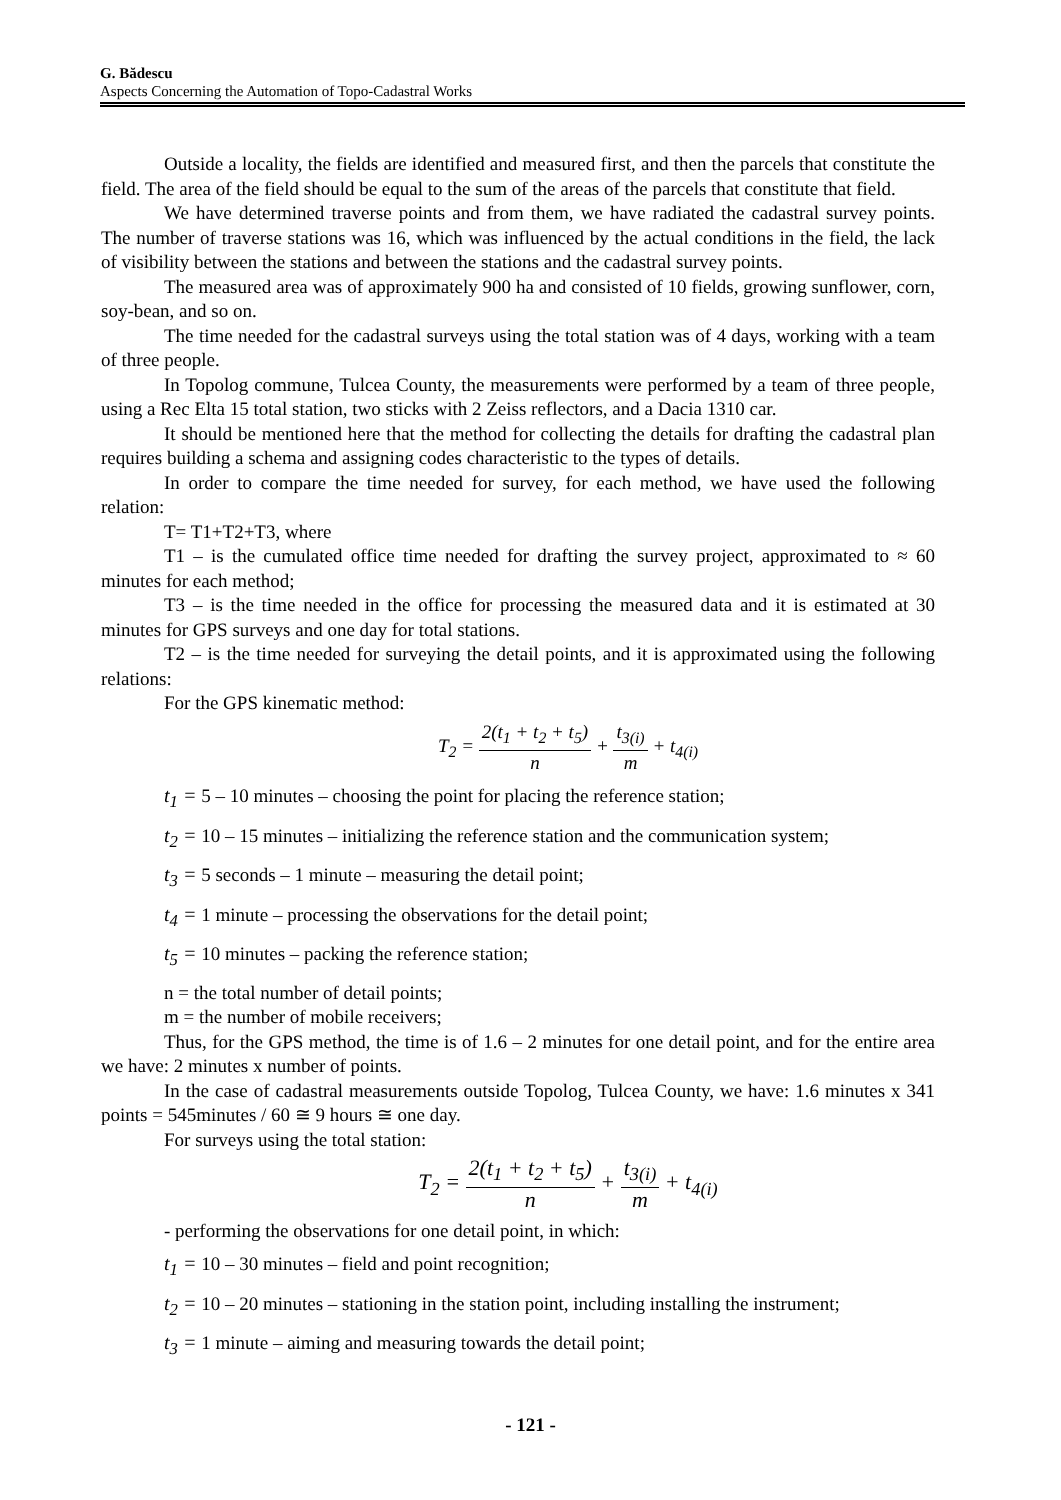G. Bădescu
Aspects Concerning the Automation of Topo-Cadastral Works
Outside a locality, the fields are identified and measured first, and then the parcels that constitute the field. The area of the field should be equal to the sum of the areas of the parcels that constitute that field.
We have determined traverse points and from them, we have radiated the cadastral survey points. The number of traverse stations was 16, which was influenced by the actual conditions in the field, the lack of visibility between the stations and between the stations and the cadastral survey points.
The measured area was of approximately 900 ha and consisted of 10 fields, growing sunflower, corn, soy-bean, and so on.
The time needed for the cadastral surveys using the total station was of 4 days, working with a team of three people.
In Topolog commune, Tulcea County, the measurements were performed by a team of three people, using a Rec Elta 15 total station, two sticks with 2 Zeiss reflectors, and a Dacia 1310 car.
It should be mentioned here that the method for collecting the details for drafting the cadastral plan requires building a schema and assigning codes characteristic to the types of details.
In order to compare the time needed for survey, for each method, we have used the following relation:
T= T1+T2+T3, where
T1 – is the cumulated office time needed for drafting the survey project, approximated to ≈ 60 minutes for each method;
T3 – is the time needed in the office for processing the measured data and it is estimated at 30 minutes for GPS surveys and one day for total stations.
T2 – is the time needed for surveying the detail points, and it is approximated using the following relations:
For the GPS kinematic method:
T<sub>2</sub> = 2(t<sub>1</sub> + t<sub>2</sub> + t<sub>5</sub>) n + t<sub>3(i)</sub> m + t<sub>4(i)</sub>
t<sub>1</sub> = 5 – 10 minutes – choosing the point for placing the reference station;
t<sub>2</sub> = 10 – 15 minutes – initializing the reference station and the communication system;
t<sub>3</sub> = 5 seconds – 1 minute – measuring the detail point;
t<sub>4</sub> = 1 minute – processing the observations for the detail point;
t<sub>5</sub> = 10 minutes – packing the reference station;
n = the total number of detail points;
m = the number of mobile receivers;
Thus, for the GPS method, the time is of 1.6 – 2 minutes for one detail point, and for the entire area we have: 2 minutes x number of points.
In the case of cadastral measurements outside Topolog, Tulcea County, we have: 1.6 minutes x 341 points = 545minutes / 60 ≅ 9 hours ≅ one day.
For surveys using the total station:
T<sub>2</sub> = 2(t<sub>1</sub> + t<sub>2</sub> + t<sub>5</sub>) n + t<sub>3(i)</sub> m + t<sub>4(i)</sub>
- performing the observations for one detail point, in which:
t<sub>1</sub> = 10 – 30 minutes – field and point recognition;
t<sub>2</sub> = 10 – 20 minutes – stationing in the station point, including installing the instrument;
t<sub>3</sub> = 1 minute – aiming and measuring towards the detail point;
- 121 -